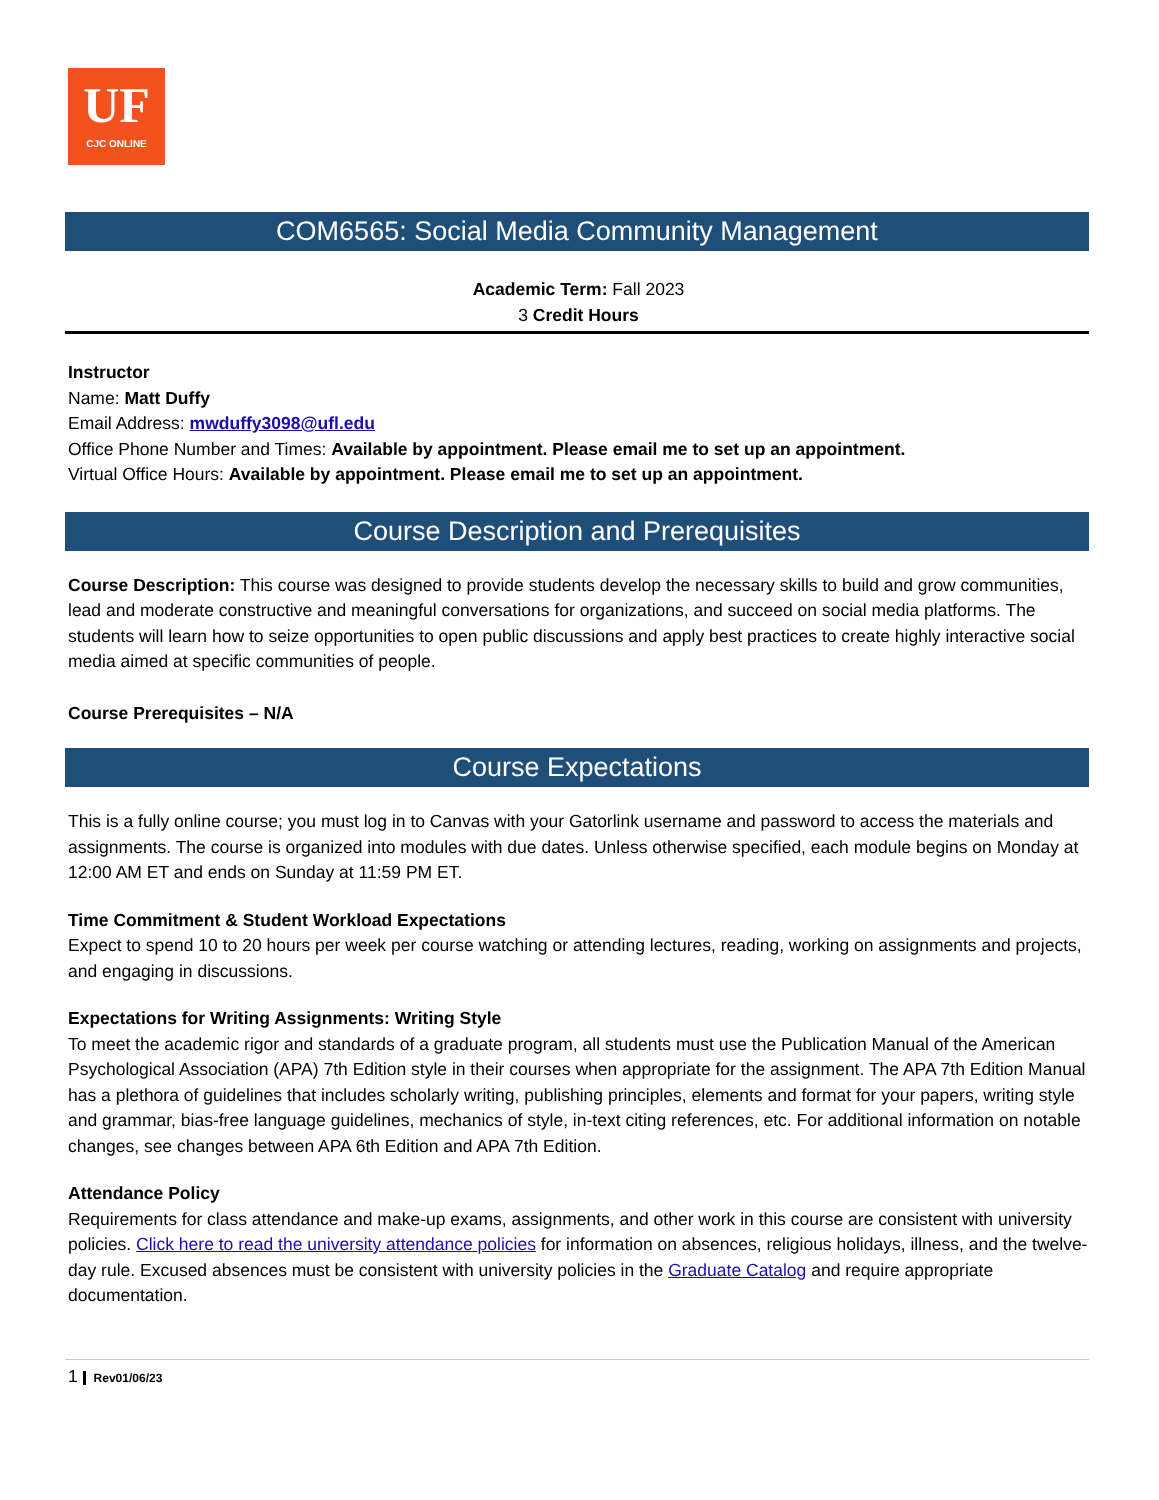UF
CJC ONLINE
COM6565: Social Media Community Management
Academic Term: Fall 2023
3 Credit Hours
Instructor
Name: Matt Duffy
Email Address: mwduffy3098@ufl.edu
Office Phone Number and Times: Available by appointment. Please email me to set up an appointment.
Virtual Office Hours: Available by appointment. Please email me to set up an appointment.
Course Description and Prerequisites
Course Description: This course was designed to provide students develop the necessary skills to build and grow communities, lead and moderate constructive and meaningful conversations for organizations, and succeed on social media platforms. The students will learn how to seize opportunities to open public discussions and apply best practices to create highly interactive social media aimed at specific communities of people.
Course Prerequisites – N/A
Course Expectations
This is a fully online course; you must log in to Canvas with your Gatorlink username and password to access the materials and assignments. The course is organized into modules with due dates. Unless otherwise specified, each module begins on Monday at 12:00 AM ET and ends on Sunday at 11:59 PM ET.
Time Commitment & Student Workload Expectations
Expect to spend 10 to 20 hours per week per course watching or attending lectures, reading, working on assignments and projects, and engaging in discussions.
Expectations for Writing Assignments: Writing Style
To meet the academic rigor and standards of a graduate program, all students must use the Publication Manual of the American Psychological Association (APA) 7th Edition style in their courses when appropriate for the assignment. The APA 7th Edition Manual has a plethora of guidelines that includes scholarly writing, publishing principles, elements and format for your papers, writing style and grammar, bias-free language guidelines, mechanics of style, in-text citing references, etc. For additional information on notable changes, see changes between APA 6th Edition and APA 7th Edition.
Attendance Policy
Requirements for class attendance and make-up exams, assignments, and other work in this course are consistent with university policies. Click here to read the university attendance policies for information on absences, religious holidays, illness, and the twelve-day rule. Excused absences must be consistent with university policies in the Graduate Catalog and require appropriate documentation.
1 Rev01/06/23